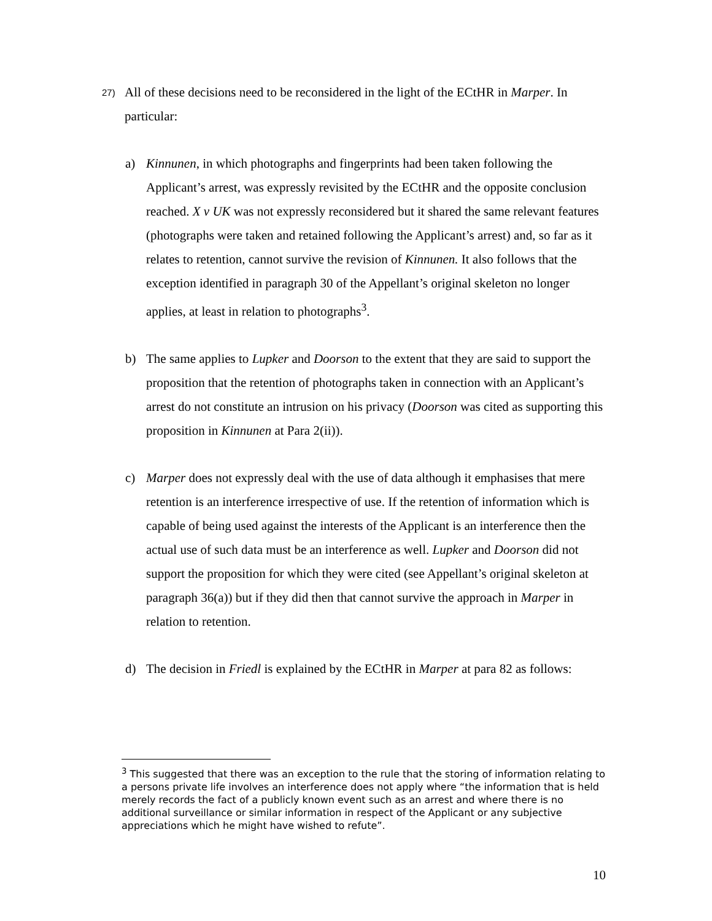27) All of these decisions need to be reconsidered in the light of the ECtHR in Marper. In particular:
a) Kinnunen, in which photographs and fingerprints had been taken following the Applicant’s arrest, was expressly revisited by the ECtHR and the opposite conclusion reached. X v UK was not expressly reconsidered but it shared the same relevant features (photographs were taken and retained following the Applicant’s arrest) and, so far as it relates to retention, cannot survive the revision of Kinnunen. It also follows that the exception identified in paragraph 30 of the Appellant’s original skeleton no longer applies, at least in relation to photographs<sup>3</sup>.
b) The same applies to Lupker and Doorson to the extent that they are said to support the proposition that the retention of photographs taken in connection with an Applicant’s arrest do not constitute an intrusion on his privacy (Doorson was cited as supporting this proposition in Kinnunen at Para 2(ii)).
c) Marper does not expressly deal with the use of data although it emphasises that mere retention is an interference irrespective of use. If the retention of information which is capable of being used against the interests of the Applicant is an interference then the actual use of such data must be an interference as well. Lupker and Doorson did not support the proposition for which they were cited (see Appellant’s original skeleton at paragraph 36(a)) but if they did then that cannot survive the approach in Marper in relation to retention.
d) The decision in Friedl is explained by the ECtHR in Marper at para 82 as follows:
<sup>3</sup> This suggested that there was an exception to the rule that the storing of information relating to a persons private life involves an interference does not apply where “the information that is held merely records the fact of a publicly known event such as an arrest and where there is no additional surveillance or similar information in respect of the Applicant or any subjective appreciations which he might have wished to refute”.
10